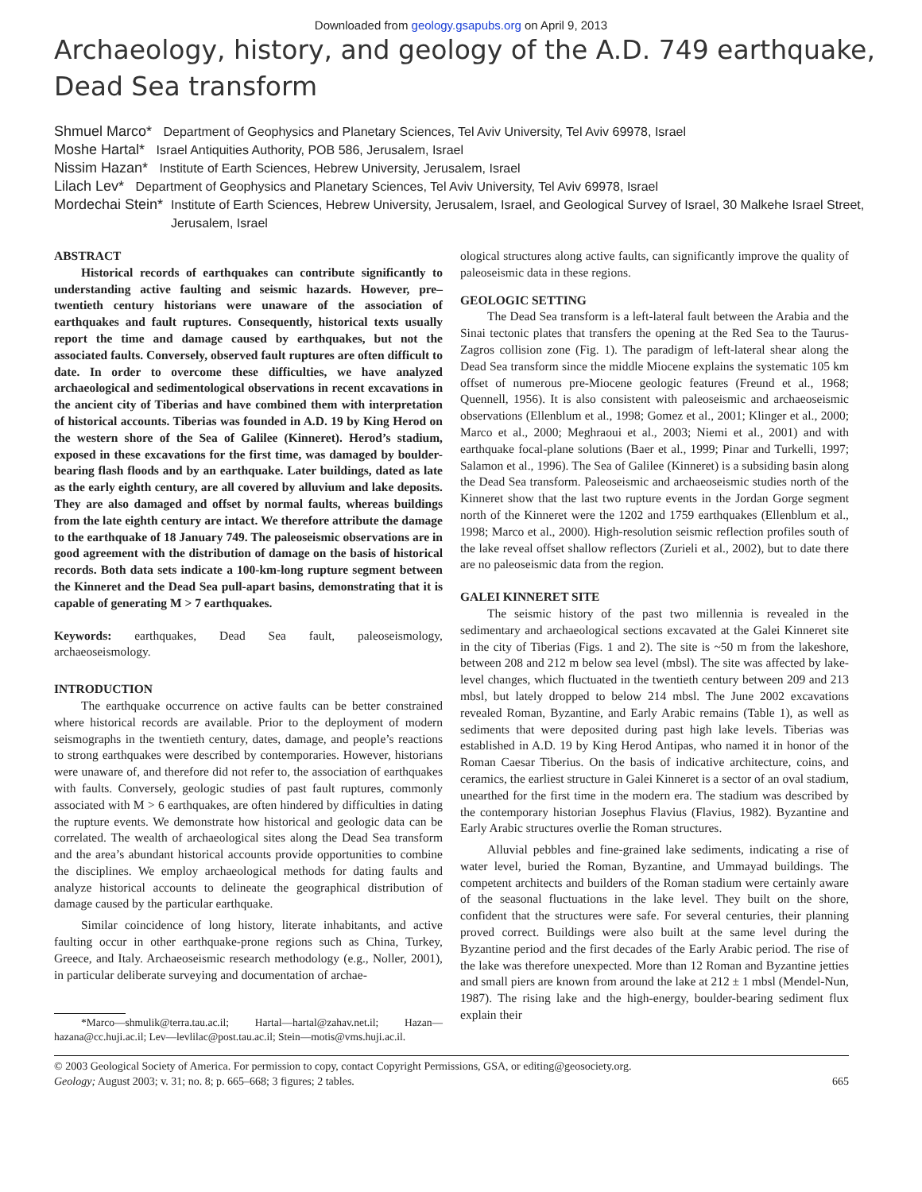Downloaded from geology.gsapubs.org on April 9, 2013
Archaeology, history, and geology of the A.D. 749 earthquake,
Dead Sea transform
Shmuel Marco* Department of Geophysics and Planetary Sciences, Tel Aviv University, Tel Aviv 69978, Israel
Moshe Hartal* Israel Antiquities Authority, POB 586, Jerusalem, Israel
Nissim Hazan* Institute of Earth Sciences, Hebrew University, Jerusalem, Israel
Lilach Lev* Department of Geophysics and Planetary Sciences, Tel Aviv University, Tel Aviv 69978, Israel
Mordechai Stein* Institute of Earth Sciences, Hebrew University, Jerusalem, Israel, and Geological Survey of Israel, 30 Malkehe Israel Street, Jerusalem, Israel
ABSTRACT
Historical records of earthquakes can contribute significantly to understanding active faulting and seismic hazards. However, pre–twentieth century historians were unaware of the association of earthquakes and fault ruptures. Consequently, historical texts usually report the time and damage caused by earthquakes, but not the associated faults. Conversely, observed fault ruptures are often difficult to date. In order to overcome these difficulties, we have analyzed archaeological and sedimentological observations in recent excavations in the ancient city of Tiberias and have combined them with interpretation of historical accounts. Tiberias was founded in A.D. 19 by King Herod on the western shore of the Sea of Galilee (Kinneret). Herod’s stadium, exposed in these excavations for the first time, was damaged by boulder-bearing flash floods and by an earthquake. Later buildings, dated as late as the early eighth century, are all covered by alluvium and lake deposits. They are also damaged and offset by normal faults, whereas buildings from the late eighth century are intact. We therefore attribute the damage to the earthquake of 18 January 749. The paleoseismic observations are in good agreement with the distribution of damage on the basis of historical records. Both data sets indicate a 100-km-long rupture segment between the Kinneret and the Dead Sea pull-apart basins, demonstrating that it is capable of generating M > 7 earthquakes.
Keywords: earthquakes, Dead Sea fault, paleoseismology, archaeoseismology.
INTRODUCTION
The earthquake occurrence on active faults can be better constrained where historical records are available. Prior to the deployment of modern seismographs in the twentieth century, dates, damage, and people’s reactions to strong earthquakes were described by contemporaries. However, historians were unaware of, and therefore did not refer to, the association of earthquakes with faults. Conversely, geologic studies of past fault ruptures, commonly associated with M > 6 earthquakes, are often hindered by difficulties in dating the rupture events. We demonstrate how historical and geologic data can be correlated. The wealth of archaeological sites along the Dead Sea transform and the area’s abundant historical accounts provide opportunities to combine the disciplines. We employ archaeological methods for dating faults and analyze historical accounts to delineate the geographical distribution of damage caused by the particular earthquake.
Similar coincidence of long history, literate inhabitants, and active faulting occur in other earthquake-prone regions such as China, Turkey, Greece, and Italy. Archaeoseismic research methodology (e.g., Noller, 2001), in particular deliberate surveying and documentation of archae-
*Marco—shmulik@terra.tau.ac.il; Hartal—hartal@zahav.net.il; Hazan—hazana@cc.huji.ac.il; Lev—levlilac@post.tau.ac.il; Stein—motis@vms.huji.ac.il.
ological structures along active faults, can significantly improve the quality of paleoseismic data in these regions.
GEOLOGIC SETTING
The Dead Sea transform is a left-lateral fault between the Arabia and the Sinai tectonic plates that transfers the opening at the Red Sea to the Taurus-Zagros collision zone (Fig. 1). The paradigm of left-lateral shear along the Dead Sea transform since the middle Miocene explains the systematic 105 km offset of numerous pre-Miocene geologic features (Freund et al., 1968; Quennell, 1956). It is also consistent with paleoseismic and archaeoseismic observations (Ellenblum et al., 1998; Gomez et al., 2001; Klinger et al., 2000; Marco et al., 2000; Meghraoui et al., 2003; Niemi et al., 2001) and with earthquake focal-plane solutions (Baer et al., 1999; Pinar and Turkelli, 1997; Salamon et al., 1996). The Sea of Galilee (Kinneret) is a subsiding basin along the Dead Sea transform. Paleoseismic and archaeoseismic studies north of the Kinneret show that the last two rupture events in the Jordan Gorge segment north of the Kinneret were the 1202 and 1759 earthquakes (Ellenblum et al., 1998; Marco et al., 2000). High-resolution seismic reflection profiles south of the lake reveal offset shallow reflectors (Zurieli et al., 2002), but to date there are no paleoseismic data from the region.
GALEI KINNERET SITE
The seismic history of the past two millennia is revealed in the sedimentary and archaeological sections excavated at the Galei Kinneret site in the city of Tiberias (Figs. 1 and 2). The site is ~50 m from the lakeshore, between 208 and 212 m below sea level (mbsl). The site was affected by lake-level changes, which fluctuated in the twentieth century between 209 and 213 mbsl, but lately dropped to below 214 mbsl. The June 2002 excavations revealed Roman, Byzantine, and Early Arabic remains (Table 1), as well as sediments that were deposited during past high lake levels. Tiberias was established in A.D. 19 by King Herod Antipas, who named it in honor of the Roman Caesar Tiberius. On the basis of indicative architecture, coins, and ceramics, the earliest structure in Galei Kinneret is a sector of an oval stadium, unearthed for the first time in the modern era. The stadium was described by the contemporary historian Josephus Flavius (Flavius, 1982). Byzantine and Early Arabic structures overlie the Roman structures.
Alluvial pebbles and fine-grained lake sediments, indicating a rise of water level, buried the Roman, Byzantine, and Ummayad buildings. The competent architects and builders of the Roman stadium were certainly aware of the seasonal fluctuations in the lake level. They built on the shore, confident that the structures were safe. For several centuries, their planning proved correct. Buildings were also built at the same level during the Byzantine period and the first decades of the Early Arabic period. The rise of the lake was therefore unexpected. More than 12 Roman and Byzantine jetties and small piers are known from around the lake at 212 ± 1 mbsl (Mendel-Nun, 1987). The rising lake and the high-energy, boulder-bearing sediment flux explain their
© 2003 Geological Society of America. For permission to copy, contact Copyright Permissions, GSA, or editing@geosociety.org.
Geology; August 2003; v. 31; no. 8; p. 665–668; 3 figures; 2 tables. 665